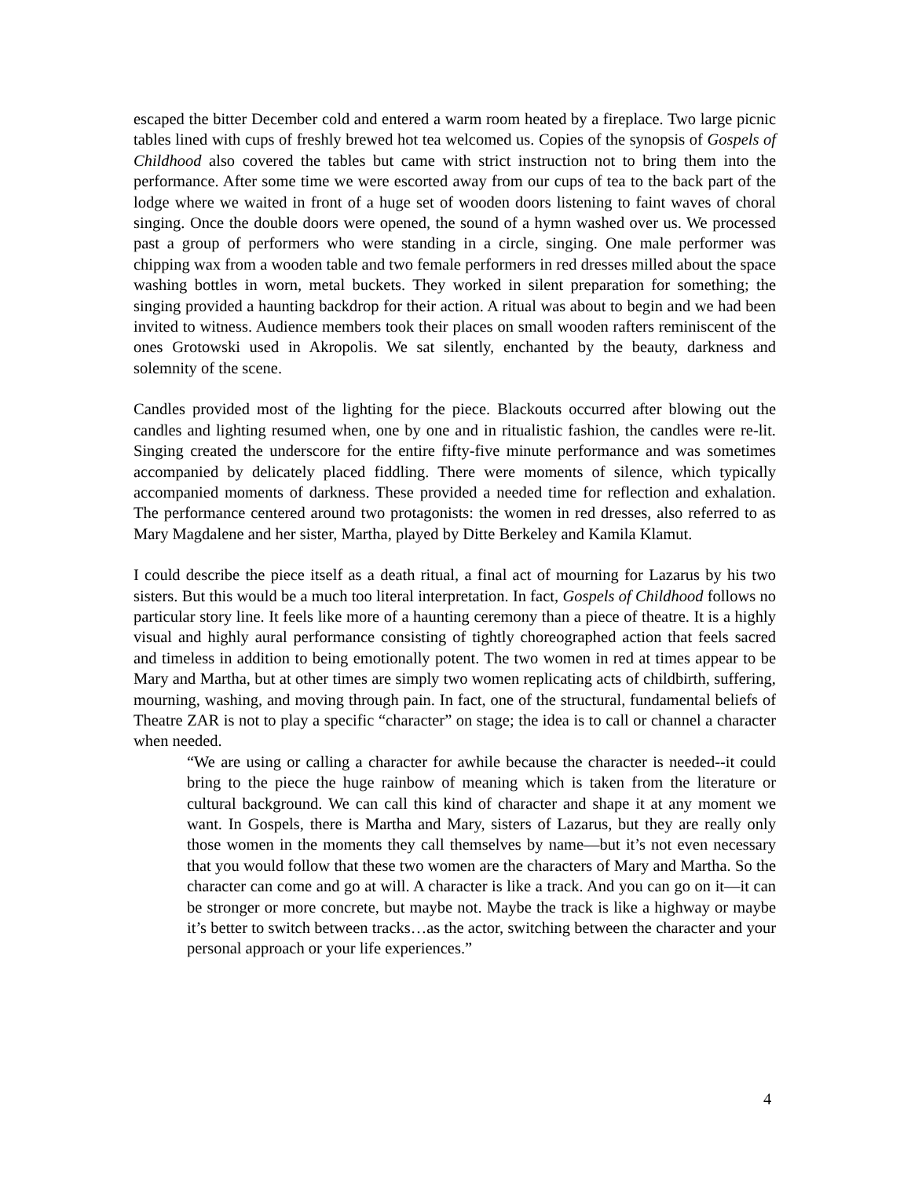escaped the bitter December cold and entered a warm room heated by a fireplace. Two large picnic tables lined with cups of freshly brewed hot tea welcomed us. Copies of the synopsis of Gospels of Childhood also covered the tables but came with strict instruction not to bring them into the performance. After some time we were escorted away from our cups of tea to the back part of the lodge where we waited in front of a huge set of wooden doors listening to faint waves of choral singing. Once the double doors were opened, the sound of a hymn washed over us. We processed past a group of performers who were standing in a circle, singing. One male performer was chipping wax from a wooden table and two female performers in red dresses milled about the space washing bottles in worn, metal buckets. They worked in silent preparation for something; the singing provided a haunting backdrop for their action. A ritual was about to begin and we had been invited to witness. Audience members took their places on small wooden rafters reminiscent of the ones Grotowski used in Akropolis. We sat silently, enchanted by the beauty, darkness and solemnity of the scene.
Candles provided most of the lighting for the piece. Blackouts occurred after blowing out the candles and lighting resumed when, one by one and in ritualistic fashion, the candles were re-lit. Singing created the underscore for the entire fifty-five minute performance and was sometimes accompanied by delicately placed fiddling. There were moments of silence, which typically accompanied moments of darkness. These provided a needed time for reflection and exhalation. The performance centered around two protagonists: the women in red dresses, also referred to as Mary Magdalene and her sister, Martha, played by Ditte Berkeley and Kamila Klamut.
I could describe the piece itself as a death ritual, a final act of mourning for Lazarus by his two sisters. But this would be a much too literal interpretation. In fact, Gospels of Childhood follows no particular story line. It feels like more of a haunting ceremony than a piece of theatre. It is a highly visual and highly aural performance consisting of tightly choreographed action that feels sacred and timeless in addition to being emotionally potent. The two women in red at times appear to be Mary and Martha, but at other times are simply two women replicating acts of childbirth, suffering, mourning, washing, and moving through pain. In fact, one of the structural, fundamental beliefs of Theatre ZAR is not to play a specific “character” on stage; the idea is to call or channel a character when needed.
“We are using or calling a character for awhile because the character is needed--it could bring to the piece the huge rainbow of meaning which is taken from the literature or cultural background. We can call this kind of character and shape it at any moment we want. In Gospels, there is Martha and Mary, sisters of Lazarus, but they are really only those women in the moments they call themselves by name—but it’s not even necessary that you would follow that these two women are the characters of Mary and Martha. So the character can come and go at will. A character is like a track. And you can go on it—it can be stronger or more concrete, but maybe not. Maybe the track is like a highway or maybe it’s better to switch between tracks…as the actor, switching between the character and your personal approach or your life experiences.”
4